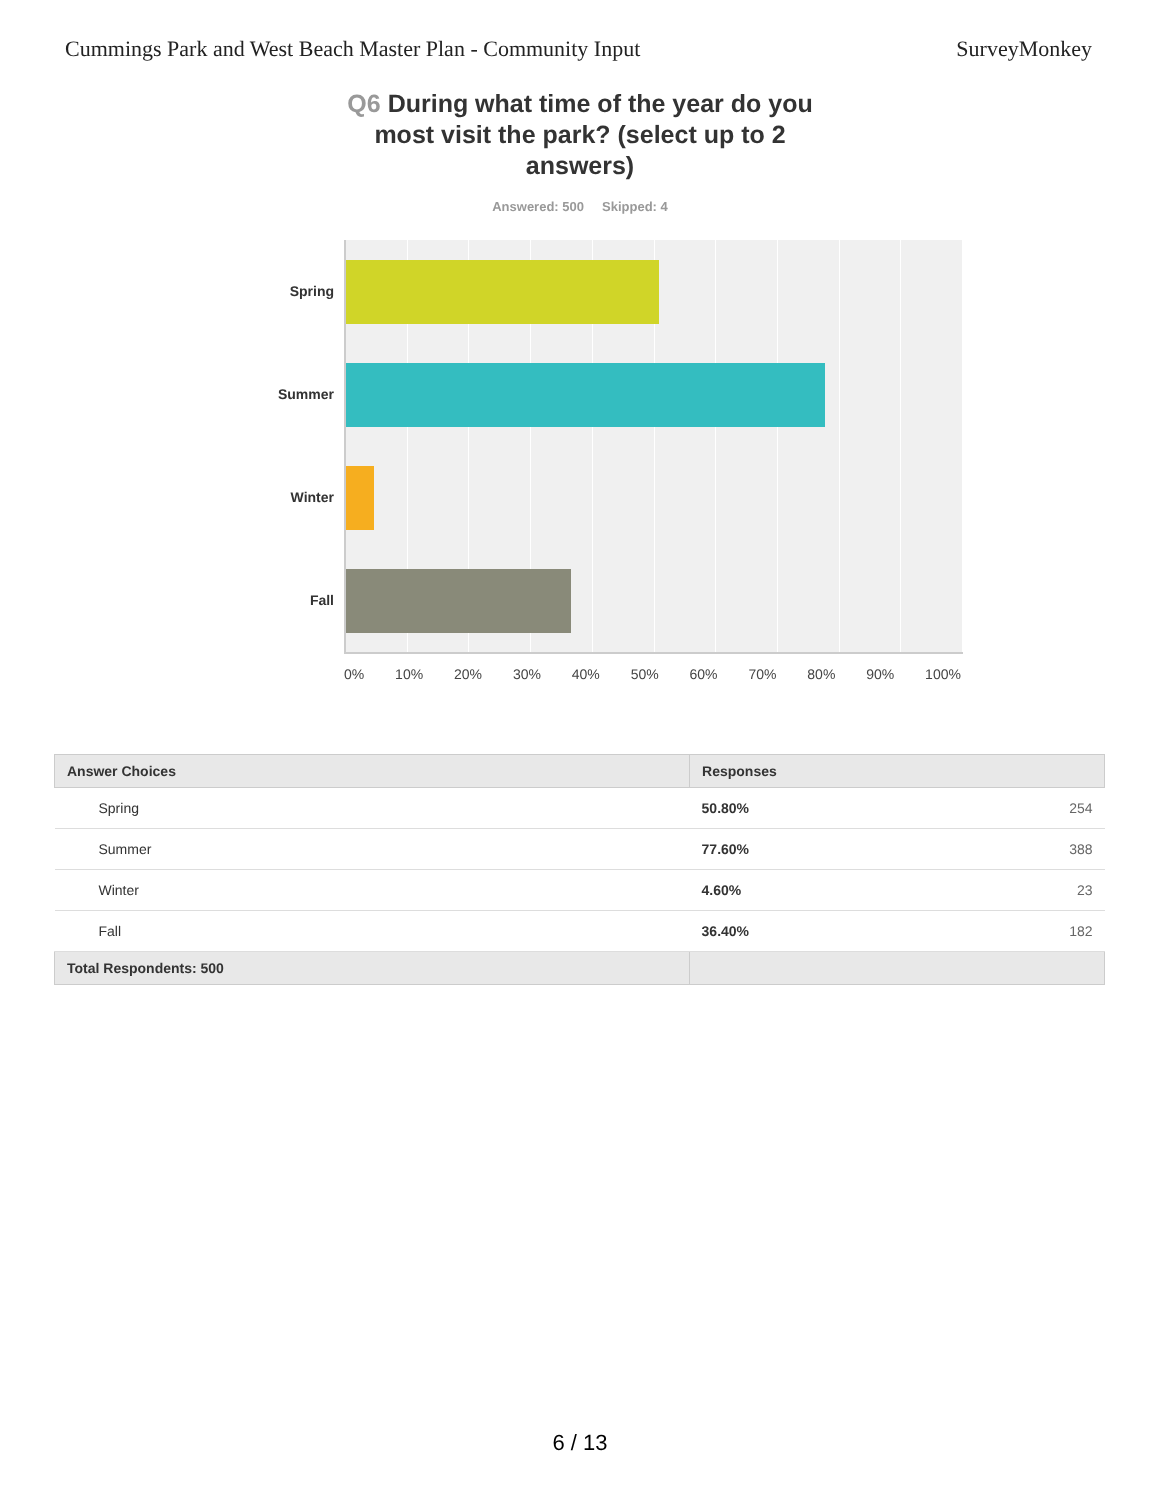Cummings Park and West Beach Master Plan - Community Input
SurveyMonkey
Q6 During what time of the year do you most visit the park? (select up to 2 answers)
Answered: 500 Skipped: 4
Spring
Summer
Winter
Fall
0% 10% 20% 30% 40% 50% 60% 70% 80% 90% 100%
| Answer Choices | Responses | |
| --- | --- | --- |
| Spring | 50.80% | 254 |
| Summer | 77.60% | 388 |
| Winter | 4.60% | 23 |
| Fall | 36.40% | 182 |
| Total Respondents: 500 | | |
6 / 13